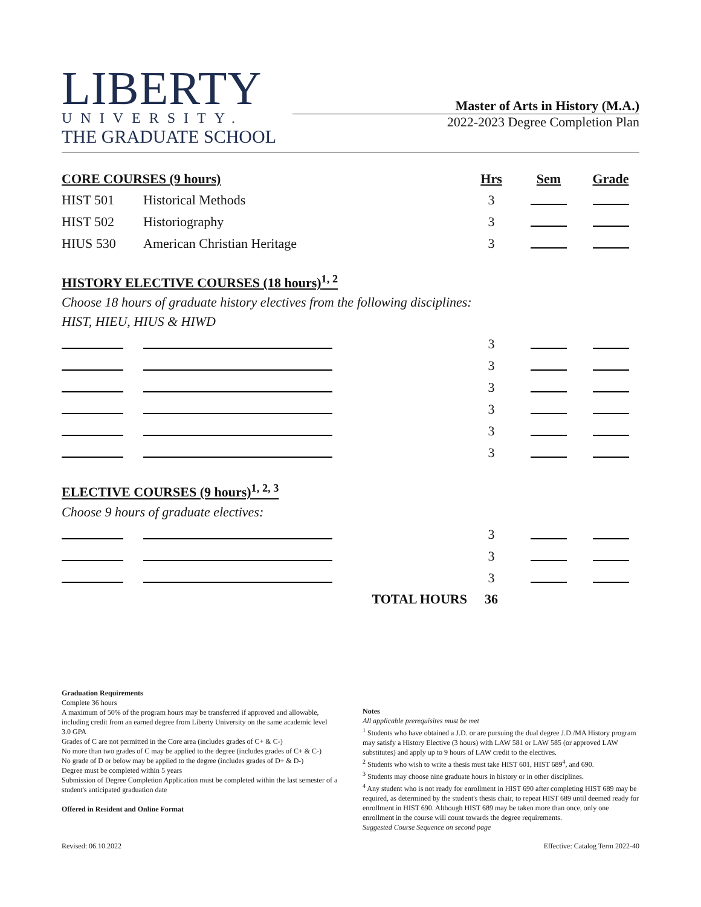LIBERTY
UNIVERSITY.
THE GRADUATE SCHOOL
Master of Arts in History (M.A.)
2022-2023 Degree Completion Plan
| CORE COURSES (9 hours) | | Hrs | Sem | Grade |
| --- | --- | --- | --- | --- |
| HIST 501 | Historical Methods | 3 | | |
| HIST 502 | Historiography | 3 | | |
| HIUS 530 | American Christian Heritage | 3 | | |
HISTORY ELECTIVE COURSES (18 hours)<sup>1, 2</sup>
Choose 18 hours of graduate history electives from the following disciplines:
HIST, HIEU, HIUS & HIWD
| | | 3 | | |
| | | 3 | | |
| | | 3 | | |
| | | 3 | | |
| | | 3 | | |
| | | 3 | | |
ELECTIVE COURSES (9 hours)<sup>1, 2, 3</sup>
Choose 9 hours of graduate electives:
| | | 3 | | |
| | | 3 | | |
| | | 3 | | |
| | TOTAL HOURS | 36 | | |
Graduation Requirements
Complete 36 hours
A maximum of 50% of the program hours may be transferred if approved and allowable, including credit from an earned degree from Liberty University on the same academic level
3.0 GPA
Grades of C are not permitted in the Core area (includes grades of C+ & C-)
No more than two grades of C may be applied to the degree (includes grades of C+ & C-)
No grade of D or below may be applied to the degree (includes grades of D+ & D-)
Degree must be completed within 5 years
Submission of Degree Completion Application must be completed within the last semester of a student's anticipated graduation date
Offered in Resident and Online Format
Notes
All applicable prerequisites must be met
<sup>1</sup> Students who have obtained a J.D. or are pursuing the dual degree J.D./MA History program may satisfy a History Elective (3 hours) with LAW 581 or LAW 585 (or approved LAW substitutes) and apply up to 9 hours of LAW credit to the electives.
<sup>2</sup> Students who wish to write a thesis must take HIST 601, HIST 689<sup>4</sup>, and 690.
<sup>3</sup> Students may choose nine graduate hours in history or in other disciplines.
<sup>4</sup> Any student who is not ready for enrollment in HIST 690 after completing HIST 689 may be required, as determined by the student's thesis chair, to repeat HIST 689 until deemed ready for enrollment in HIST 690. Although HIST 689 may be taken more than once, only one enrollment in the course will count towards the degree requirements.
Suggested Course Sequence on second page
Revised: 06.10.2022 Effective: Catalog Term 2022-40